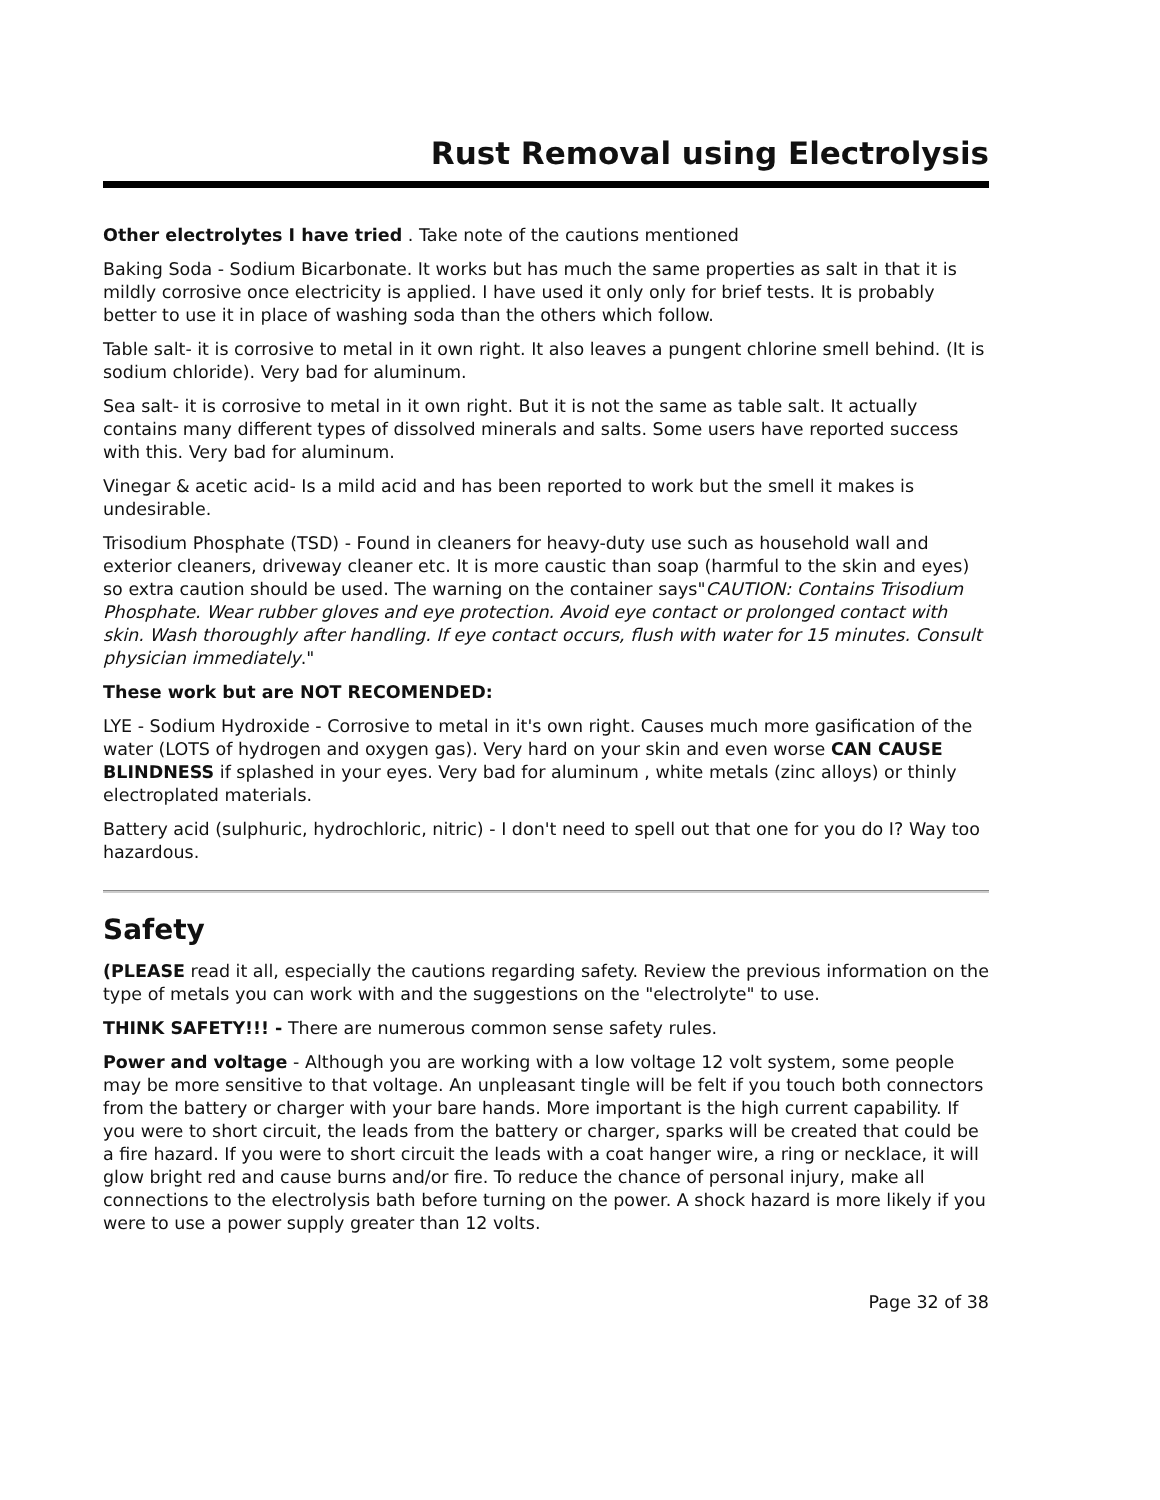Rust Removal using Electrolysis
Other electrolytes I have tried . Take note of the cautions mentioned
Baking Soda - Sodium Bicarbonate. It works but has much the same properties as salt in that it is mildly corrosive once electricity is applied. I have used it only only for brief tests. It is probably better to use it in place of washing soda than the others which follow.
Table salt- it is corrosive to metal in it own right. It also leaves a pungent chlorine smell behind. (It is sodium chloride). Very bad for aluminum.
Sea salt- it is corrosive to metal in it own right. But it is not the same as table salt. It actually contains many different types of dissolved minerals and salts. Some users have reported success with this. Very bad for aluminum.
Vinegar & acetic acid- Is a mild acid and has been reported to work but the smell it makes is undesirable.
Trisodium Phosphate (TSD) - Found in cleaners for heavy-duty use such as household wall and exterior cleaners, driveway cleaner etc. It is more caustic than soap (harmful to the skin and eyes) so extra caution should be used. The warning on the container says"CAUTION: Contains Trisodium Phosphate. Wear rubber gloves and eye protection. Avoid eye contact or prolonged contact with skin. Wash thoroughly after handling. If eye contact occurs, flush with water for 15 minutes. Consult physician immediately."
These work but are NOT RECOMENDED:
LYE - Sodium Hydroxide - Corrosive to metal in it's own right. Causes much more gasification of the water (LOTS of hydrogen and oxygen gas). Very hard on your skin and even worse CAN CAUSE BLINDNESS if splashed in your eyes. Very bad for aluminum , white metals (zinc alloys) or thinly electroplated materials.
Battery acid (sulphuric, hydrochloric, nitric) - I don't need to spell out that one for you do I? Way too hazardous.
Safety
(PLEASE read it all, especially the cautions regarding safety. Review the previous information on the type of metals you can work with and the suggestions on the "electrolyte" to use.
THINK SAFETY!!! - There are numerous common sense safety rules.
Power and voltage - Although you are working with a low voltage 12 volt system, some people may be more sensitive to that voltage. An unpleasant tingle will be felt if you touch both connectors from the battery or charger with your bare hands. More important is the high current capability. If you were to short circuit, the leads from the battery or charger, sparks will be created that could be a fire hazard. If you were to short circuit the leads with a coat hanger wire, a ring or necklace, it will glow bright red and cause burns and/or fire. To reduce the chance of personal injury, make all connections to the electrolysis bath before turning on the power. A shock hazard is more likely if you were to use a power supply greater than 12 volts.
Page 32 of 38